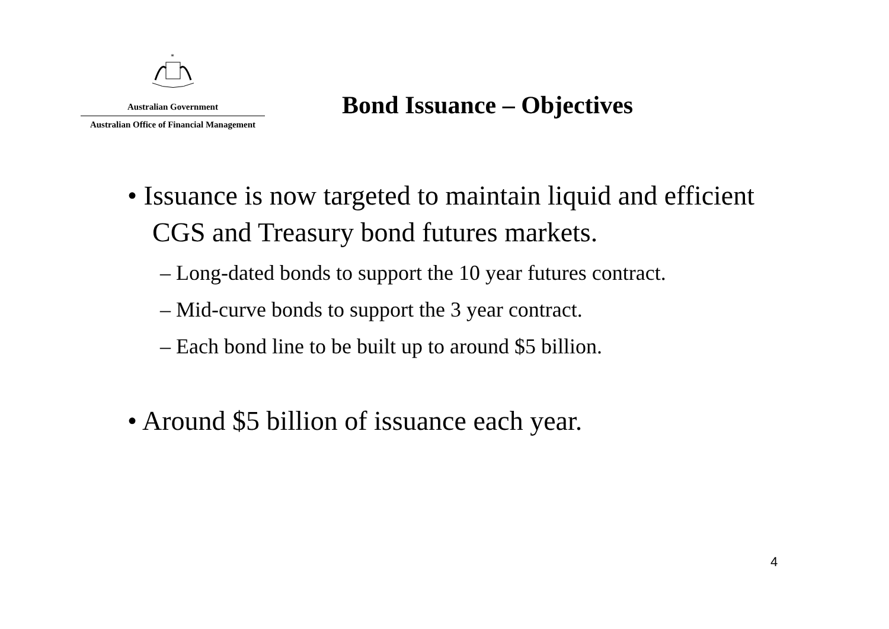*
Australian Government
Australian Office of Financial Management
Bond Issuance – Objectives
• Issuance is now targeted to maintain liquid and efficient CGS and Treasury bond futures markets.
– Long-dated bonds to support the 10 year futures contract.
– Mid-curve bonds to support the 3 year contract.
– Each bond line to be built up to around $5 billion.
• Around $5 billion of issuance each year.
4